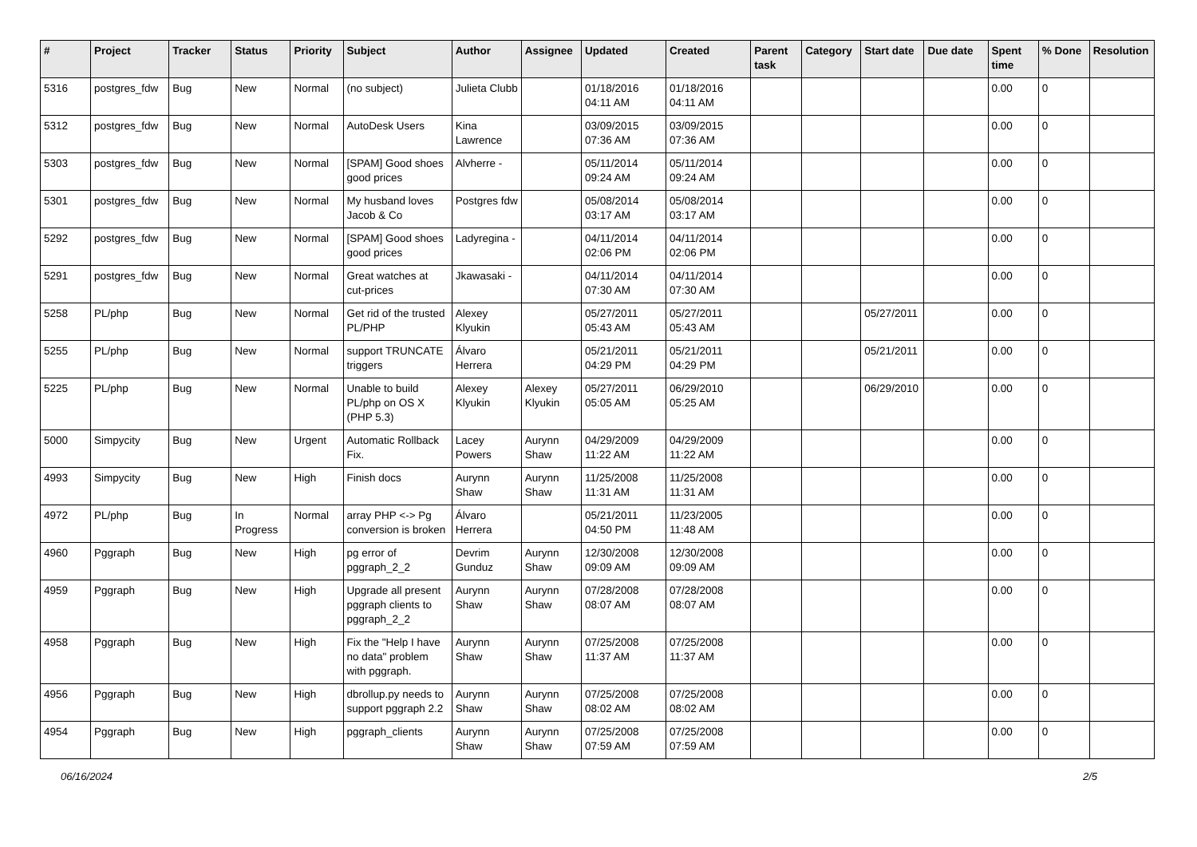| # | Project | Tracker | Status | Priority | Subject | Author | Assignee | Updated | Created | Parent task | Category | Start date | Due date | Spent time | % Done | Resolution |
| --- | --- | --- | --- | --- | --- | --- | --- | --- | --- | --- | --- | --- | --- | --- | --- | --- |
| 5316 | postgres_fdw | Bug | New | Normal | (no subject) | Julieta Clubb | | 01/18/2016 04:11 AM | 01/18/2016 04:11 AM | | | | | 0.00 | 0 | |
| 5312 | postgres_fdw | Bug | New | Normal | AutoDesk Users | Kina Lawrence | | 03/09/2015 07:36 AM | 03/09/2015 07:36 AM | | | | | 0.00 | 0 | |
| 5303 | postgres_fdw | Bug | New | Normal | [SPAM] Good shoes good prices | Alvherre - | | 05/11/2014 09:24 AM | 05/11/2014 09:24 AM | | | | | 0.00 | 0 | |
| 5301 | postgres_fdw | Bug | New | Normal | My husband loves Jacob & Co | Postgres fdw | | 05/08/2014 03:17 AM | 05/08/2014 03:17 AM | | | | | 0.00 | 0 | |
| 5292 | postgres_fdw | Bug | New | Normal | [SPAM] Good shoes good prices | Ladyregina - | | 04/11/2014 02:06 PM | 04/11/2014 02:06 PM | | | | | 0.00 | 0 | |
| 5291 | postgres_fdw | Bug | New | Normal | Great watches at cut-prices | Jkawasaki - | | 04/11/2014 07:30 AM | 04/11/2014 07:30 AM | | | | | 0.00 | 0 | |
| 5258 | PL/php | Bug | New | Normal | Get rid of the trusted PL/PHP | Alexey Klyukin | | 05/27/2011 05:43 AM | 05/27/2011 05:43 AM | | | 05/27/2011 | | 0.00 | 0 | |
| 5255 | PL/php | Bug | New | Normal | support TRUNCATE triggers | Álvaro Herrera | | 05/21/2011 04:29 PM | 05/21/2011 04:29 PM | | | 05/21/2011 | | 0.00 | 0 | |
| 5225 | PL/php | Bug | New | Normal | Unable to build PL/php on OS X (PHP 5.3) | Alexey Klyukin | Alexey Klyukin | 05/27/2011 05:05 AM | 06/29/2010 05:25 AM | | | 06/29/2010 | | 0.00 | 0 | |
| 5000 | Simpycity | Bug | New | Urgent | Automatic Rollback Fix. | Lacey Powers | Aurynn Shaw | 04/29/2009 11:22 AM | 04/29/2009 11:22 AM | | | | | 0.00 | 0 | |
| 4993 | Simpycity | Bug | New | High | Finish docs | Aurynn Shaw | Aurynn Shaw | 11/25/2008 11:31 AM | 11/25/2008 11:31 AM | | | | | 0.00 | 0 | |
| 4972 | PL/php | Bug | In Progress | Normal | array PHP <-> Pg conversion is broken | Álvaro Herrera | | 05/21/2011 04:50 PM | 11/23/2005 11:48 AM | | | | | 0.00 | 0 | |
| 4960 | Pggraph | Bug | New | High | pg error of pggraph_2_2 | Devrim Gunduz | Aurynn Shaw | 12/30/2008 09:09 AM | 12/30/2008 09:09 AM | | | | | 0.00 | 0 | |
| 4959 | Pggraph | Bug | New | High | Upgrade all present pggraph clients to pggraph_2_2 | Aurynn Shaw | Aurynn Shaw | 07/28/2008 08:07 AM | 07/28/2008 08:07 AM | | | | | 0.00 | 0 | |
| 4958 | Pggraph | Bug | New | High | Fix the "Help I have no data" problem with pggraph. | Aurynn Shaw | Aurynn Shaw | 07/25/2008 11:37 AM | 07/25/2008 11:37 AM | | | | | 0.00 | 0 | |
| 4956 | Pggraph | Bug | New | High | dbrollup.py needs to support pggraph 2.2 | Aurynn Shaw | Aurynn Shaw | 07/25/2008 08:02 AM | 07/25/2008 08:02 AM | | | | | 0.00 | 0 | |
| 4954 | Pggraph | Bug | New | High | pggraph_clients | Aurynn Shaw | Aurynn Shaw | 07/25/2008 07:59 AM | 07/25/2008 07:59 AM | | | | | 0.00 | 0 | |
06/16/2024 2/5